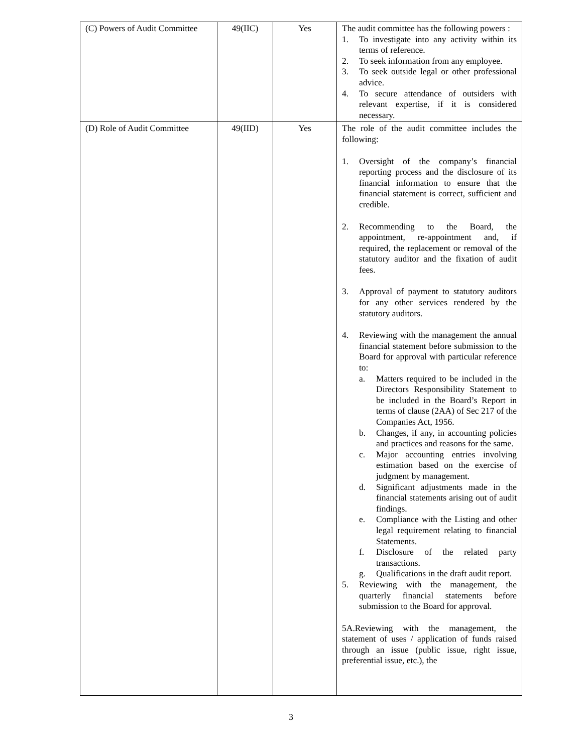| (C) Powers of Audit Committee | 49(IIC) | Yes | The audit committee has the following powers : 1. To investigate into any activity within its terms of reference. 2. To seek information from any employee. 3. To seek outside legal or other professional advice. 4. To secure attendance of outsiders with relevant expertise, if it is considered necessary. |
| (D) Role of Audit Committee | 49(IID) | Yes | The role of the audit committee includes the following: 1. Oversight of the company’s financial reporting process and the disclosure of its financial information to ensure that the financial statement is correct, sufficient and credible. 2. Recommending to the Board, the appointment, re-appointment and, if required, the replacement or removal of the statutory auditor and the fixation of audit fees. 3. Approval of payment to statutory auditors for any other services rendered by the statutory auditors. 4. Reviewing with the management the annual financial statement before submission to the Board for approval with particular reference to: a. Matters required to be included in the Directors Responsibility Statement to be included in the Board’s Report in terms of clause (2AA) of Sec 217 of the Companies Act, 1956. b. Changes, if any, in accounting policies and practices and reasons for the same. c. Major accounting entries involving estimation based on the exercise of judgment by management. d. Significant adjustments made in the financial statements arising out of audit findings. e. Compliance with the Listing and other legal requirement relating to financial Statements. f. Disclosure of the related party transactions. g. Qualifications in the draft audit report. 5. Reviewing with the management, the quarterly financial statements before submission to the Board for approval. 5A.Reviewing with the management, the statement of uses / application of funds raised through an issue (public issue, right issue, preferential issue, etc.), the |
3